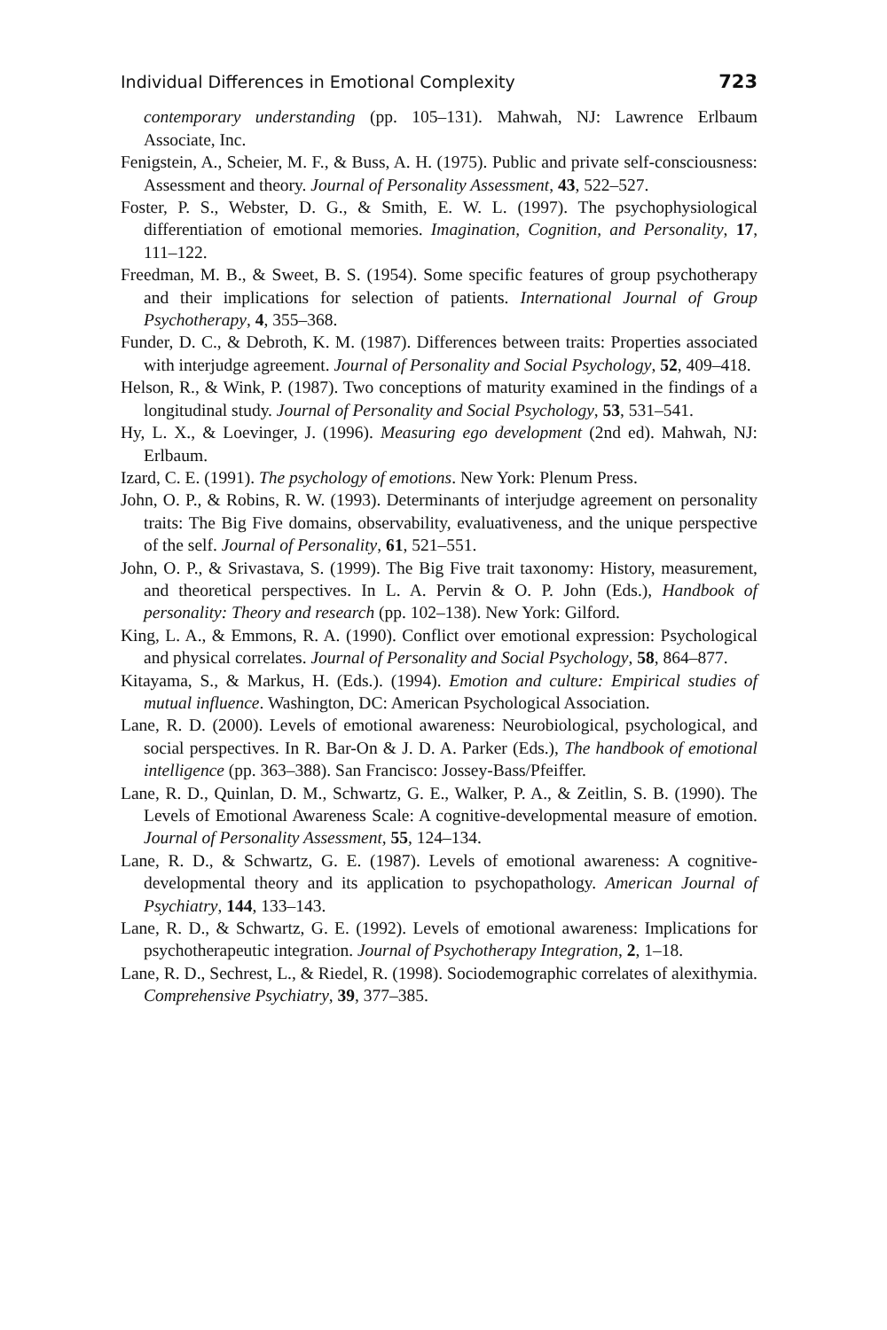Individual Differences in Emotional Complexity 723
contemporary understanding (pp. 105–131). Mahwah, NJ: Lawrence Erlbaum Associate, Inc.
Fenigstein, A., Scheier, M. F., & Buss, A. H. (1975). Public and private self-consciousness: Assessment and theory. Journal of Personality Assessment, 43, 522–527.
Foster, P. S., Webster, D. G., & Smith, E. W. L. (1997). The psychophysiological differentiation of emotional memories. Imagination, Cognition, and Personality, 17, 111–122.
Freedman, M. B., & Sweet, B. S. (1954). Some specific features of group psychotherapy and their implications for selection of patients. International Journal of Group Psychotherapy, 4, 355–368.
Funder, D. C., & Debroth, K. M. (1987). Differences between traits: Properties associated with interjudge agreement. Journal of Personality and Social Psychology, 52, 409–418.
Helson, R., & Wink, P. (1987). Two conceptions of maturity examined in the findings of a longitudinal study. Journal of Personality and Social Psychology, 53, 531–541.
Hy, L. X., & Loevinger, J. (1996). Measuring ego development (2nd ed). Mahwah, NJ: Erlbaum.
Izard, C. E. (1991). The psychology of emotions. New York: Plenum Press.
John, O. P., & Robins, R. W. (1993). Determinants of interjudge agreement on personality traits: The Big Five domains, observability, evaluativeness, and the unique perspective of the self. Journal of Personality, 61, 521–551.
John, O. P., & Srivastava, S. (1999). The Big Five trait taxonomy: History, measurement, and theoretical perspectives. In L. A. Pervin & O. P. John (Eds.), Handbook of personality: Theory and research (pp. 102–138). New York: Gilford.
King, L. A., & Emmons, R. A. (1990). Conflict over emotional expression: Psychological and physical correlates. Journal of Personality and Social Psychology, 58, 864–877.
Kitayama, S., & Markus, H. (Eds.). (1994). Emotion and culture: Empirical studies of mutual influence. Washington, DC: American Psychological Association.
Lane, R. D. (2000). Levels of emotional awareness: Neurobiological, psychological, and social perspectives. In R. Bar-On & J. D. A. Parker (Eds.), The handbook of emotional intelligence (pp. 363–388). San Francisco: Jossey-Bass/Pfeiffer.
Lane, R. D., Quinlan, D. M., Schwartz, G. E., Walker, P. A., & Zeitlin, S. B. (1990). The Levels of Emotional Awareness Scale: A cognitive-developmental measure of emotion. Journal of Personality Assessment, 55, 124–134.
Lane, R. D., & Schwartz, G. E. (1987). Levels of emotional awareness: A cognitive-developmental theory and its application to psychopathology. American Journal of Psychiatry, 144, 133–143.
Lane, R. D., & Schwartz, G. E. (1992). Levels of emotional awareness: Implications for psychotherapeutic integration. Journal of Psychotherapy Integration, 2, 1–18.
Lane, R. D., Sechrest, L., & Riedel, R. (1998). Sociodemographic correlates of alexithymia. Comprehensive Psychiatry, 39, 377–385.